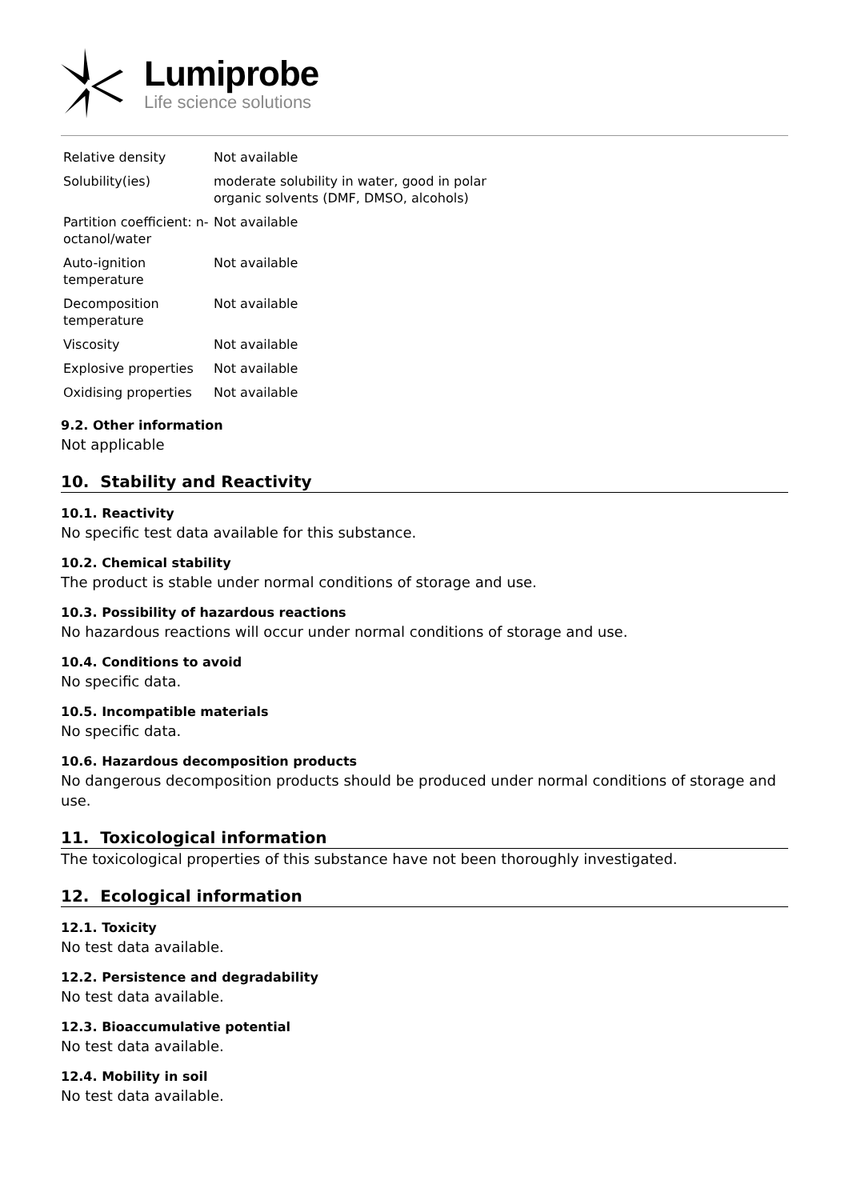Lumiprobe
Life science solutions
| Relative density | Not available |
| Solubility(ies) | moderate solubility in water, good in polar organic solvents (DMF, DMSO, alcohols) |
| Partition coefficient: n-octanol/water | Not available |
| Auto-ignition temperature | Not available |
| Decomposition temperature | Not available |
| Viscosity | Not available |
| Explosive properties | Not available |
| Oxidising properties | Not available |
9.2. Other information
Not applicable
10. Stability and Reactivity
10.1. Reactivity
No specific test data available for this substance.
10.2. Chemical stability
The product is stable under normal conditions of storage and use.
10.3. Possibility of hazardous reactions
No hazardous reactions will occur under normal conditions of storage and use.
10.4. Conditions to avoid
No specific data.
10.5. Incompatible materials
No specific data.
10.6. Hazardous decomposition products
No dangerous decomposition products should be produced under normal conditions of storage and use.
11. Toxicological information
The toxicological properties of this substance have not been thoroughly investigated.
12. Ecological information
12.1. Toxicity
No test data available.
12.2. Persistence and degradability
No test data available.
12.3. Bioaccumulative potential
No test data available.
12.4. Mobility in soil
No test data available.